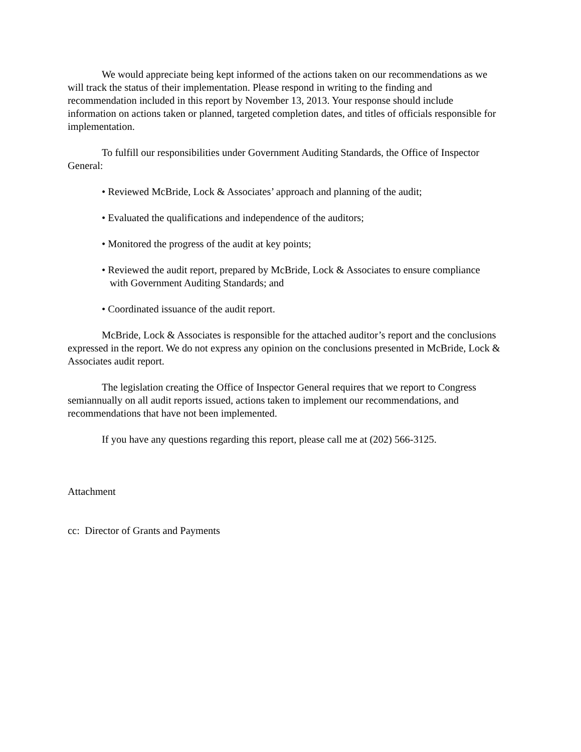We would appreciate being kept informed of the actions taken on our recommendations as we will track the status of their implementation. Please respond in writing to the finding and recommendation included in this report by November 13, 2013. Your response should include information on actions taken or planned, targeted completion dates, and titles of officials responsible for implementation.
To fulfill our responsibilities under Government Auditing Standards, the Office of Inspector General:
• Reviewed McBride, Lock & Associates’ approach and planning of the audit;
• Evaluated the qualifications and independence of the auditors;
• Monitored the progress of the audit at key points;
• Reviewed the audit report, prepared by McBride, Lock & Associates to ensure compliance with Government Auditing Standards; and
• Coordinated issuance of the audit report.
McBride, Lock & Associates is responsible for the attached auditor’s report and the conclusions expressed in the report. We do not express any opinion on the conclusions presented in McBride, Lock & Associates audit report.
The legislation creating the Office of Inspector General requires that we report to Congress semiannually on all audit reports issued, actions taken to implement our recommendations, and recommendations that have not been implemented.
If you have any questions regarding this report, please call me at (202) 566-3125.
Attachment
cc: Director of Grants and Payments